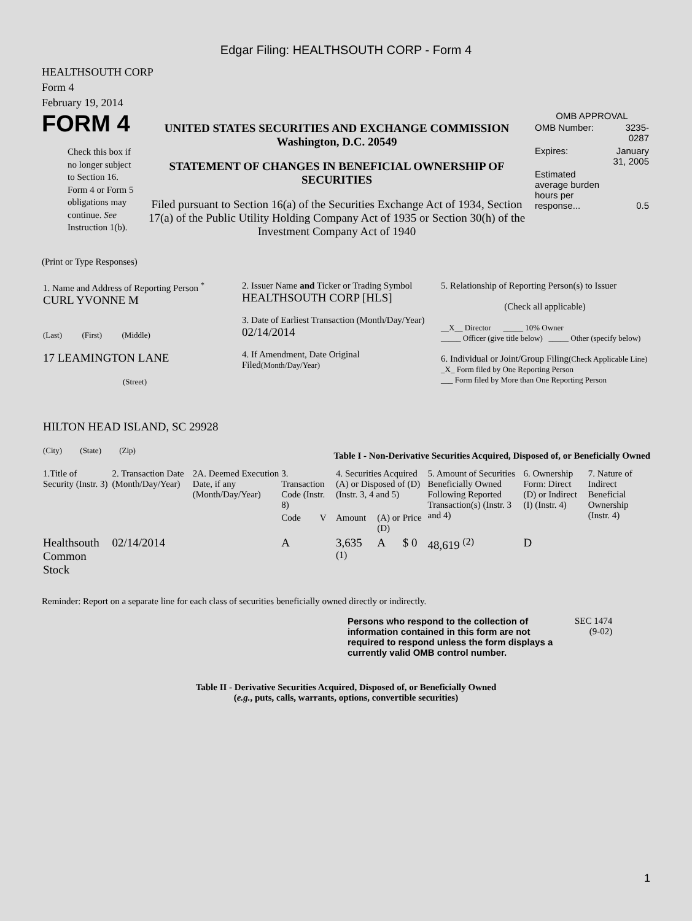Edgar Filing: HEALTHSOUTH CORP - Form 4
HEALTHSOUTH CORP
Form 4
February 19, 2014
FORM 4
Check this box if no longer subject to Section 16. Form 4 or Form 5 obligations may continue. See Instruction 1(b).
UNITED STATES SECURITIES AND EXCHANGE COMMISSION
Washington, D.C. 20549
STATEMENT OF CHANGES IN BENEFICIAL OWNERSHIP OF SECURITIES
Filed pursuant to Section 16(a) of the Securities Exchange Act of 1934, Section 17(a) of the Public Utility Holding Company Act of 1935 or Section 30(h) of the Investment Company Act of 1940
OMB APPROVAL
| OMB Number: | 3235-0287 |
| Expires: | January 31, 2005 |
| Estimated average burden hours per response... | 0.5 |
(Print or Type Responses)
| 1. Name and Address of Reporting Person <sup>*</sup> CURL YVONNE M (Last) (First) (Middle) 17 LEAMINGTON LANE (Street) HILTON HEAD ISLAND, SC 29928 (City) (State) (Zip) | 2. Issuer Name and Ticker or Trading Symbol HEALTHSOUTH CORP [HLS] 3. Date of Earliest Transaction (Month/Day/Year) 02/14/2014 4. If Amendment, Date Original Filed (Month/Day/Year) | 5. Relationship of Reporting Person(s) to Issuer (Check all applicable) __X__ Director _____ 10% Owner _____ Officer (give title below) _____ Other (specify below) 6. Individual or Joint/Group Filing (Check Applicable Line) _X_ Form filed by One Reporting Person ___ Form filed by More than One Reporting Person |
Table I - Non-Derivative Securities Acquired, Disposed of, or Beneficially Owned
| 1.Title of Security (Instr. 3) | 2. Transaction Date (Month/Day/Year) | 2A. Deemed Execution Date, if any (Month/Day/Year) | 3. Transaction Code (Instr. 8) | | 4. Securities Acquired (A) or Disposed of (D) (Instr. 3, 4 and 5) | | | 5. Amount of Securities Beneficially Owned Following Reported Transaction(s) (Instr. 3 and 4) | 6. Ownership Form: Direct (D) or Indirect (I) (Instr. 4) | 7. Nature of Indirect Beneficial Ownership (Instr. 4) |
| --- | --- | --- | --- | --- | --- | --- | --- | --- | --- | --- |
| | | | Code | V | Amount | (A) or (D) | Price | | | |
| Healthsouth Common Stock | 02/14/2014 | | A | | 3,635 <sup>(1)</sup> | A | $ 0 | 48,619 <sup>(2)</sup> | D | |
Reminder: Report on a separate line for each class of securities beneficially owned directly or indirectly.
Persons who respond to the collection of information contained in this form are not required to respond unless the form displays a currently valid OMB control number.
SEC 1474
(9-02)
Table II - Derivative Securities Acquired, Disposed of, or Beneficially Owned
(e.g., puts, calls, warrants, options, convertible securities)
1